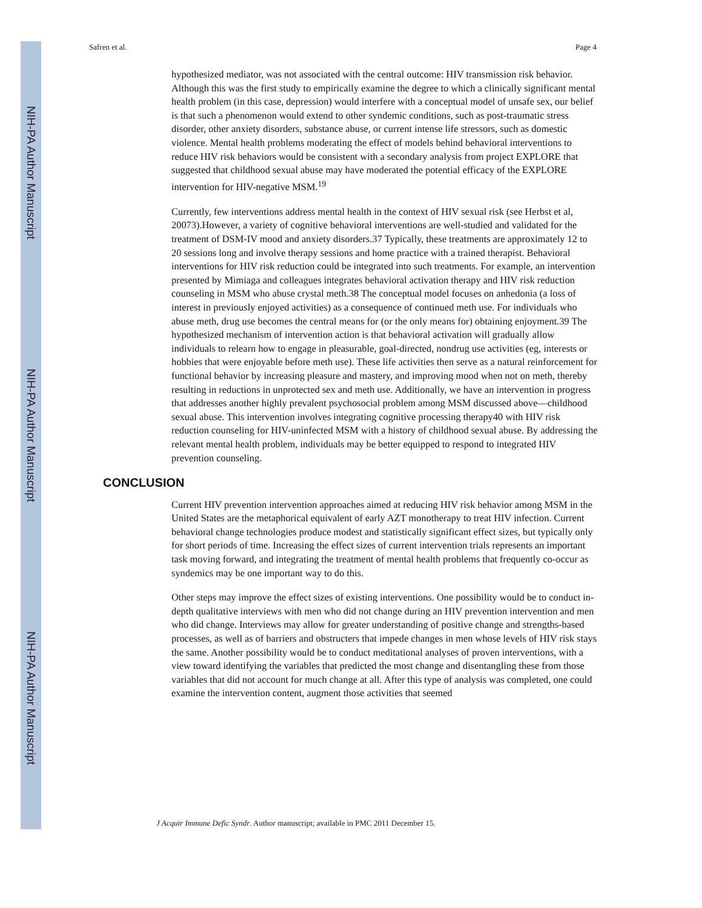NIH-PA Author Manuscript
NIH-PA Author Manuscript
NIH-PA Author Manuscript
Safren et al. Page 4
hypothesized mediator, was not associated with the central outcome: HIV transmission risk behavior. Although this was the first study to empirically examine the degree to which a clinically significant mental health problem (in this case, depression) would interfere with a conceptual model of unsafe sex, our belief is that such a phenomenon would extend to other syndemic conditions, such as post-traumatic stress disorder, other anxiety disorders, substance abuse, or current intense life stressors, such as domestic violence. Mental health problems moderating the effect of models behind behavioral interventions to reduce HIV risk behaviors would be consistent with a secondary analysis from project EXPLORE that suggested that childhood sexual abuse may have moderated the potential efficacy of the EXPLORE intervention for HIV-negative MSM.<sup>19</sup>
Currently, few interventions address mental health in the context of HIV sexual risk (see Herbst et al, 20073).However, a variety of cognitive behavioral interventions are well-studied and validated for the treatment of DSM-IV mood and anxiety disorders.37 Typically, these treatments are approximately 12 to 20 sessions long and involve therapy sessions and home practice with a trained therapist. Behavioral interventions for HIV risk reduction could be integrated into such treatments. For example, an intervention presented by Mimiaga and colleagues integrates behavioral activation therapy and HIV risk reduction counseling in MSM who abuse crystal meth.38 The conceptual model focuses on anhedonia (a loss of interest in previously enjoyed activities) as a consequence of continued meth use. For individuals who abuse meth, drug use becomes the central means for (or the only means for) obtaining enjoyment.39 The hypothesized mechanism of intervention action is that behavioral activation will gradually allow individuals to relearn how to engage in pleasurable, goal-directed, nondrug use activities (eg, interests or hobbies that were enjoyable before meth use). These life activities then serve as a natural reinforcement for functional behavior by increasing pleasure and mastery, and improving mood when not on meth, thereby resulting in reductions in unprotected sex and meth use. Additionally, we have an intervention in progress that addresses another highly prevalent psychosocial problem among MSM discussed above—childhood sexual abuse. This intervention involves integrating cognitive processing therapy40 with HIV risk reduction counseling for HIV-uninfected MSM with a history of childhood sexual abuse. By addressing the relevant mental health problem, individuals may be better equipped to respond to integrated HIV prevention counseling.
CONCLUSION
Current HIV prevention intervention approaches aimed at reducing HIV risk behavior among MSM in the United States are the metaphorical equivalent of early AZT monotherapy to treat HIV infection. Current behavioral change technologies produce modest and statistically significant effect sizes, but typically only for short periods of time. Increasing the effect sizes of current intervention trials represents an important task moving forward, and integrating the treatment of mental health problems that frequently co-occur as syndemics may be one important way to do this.
Other steps may improve the effect sizes of existing interventions. One possibility would be to conduct in-depth qualitative interviews with men who did not change during an HIV prevention intervention and men who did change. Interviews may allow for greater understanding of positive change and strengths-based processes, as well as of barriers and obstructers that impede changes in men whose levels of HIV risk stays the same. Another possibility would be to conduct meditational analyses of proven interventions, with a view toward identifying the variables that predicted the most change and disentangling these from those variables that did not account for much change at all. After this type of analysis was completed, one could examine the intervention content, augment those activities that seemed
J Acquir Immune Defic Syndr. Author manuscript; available in PMC 2011 December 15.